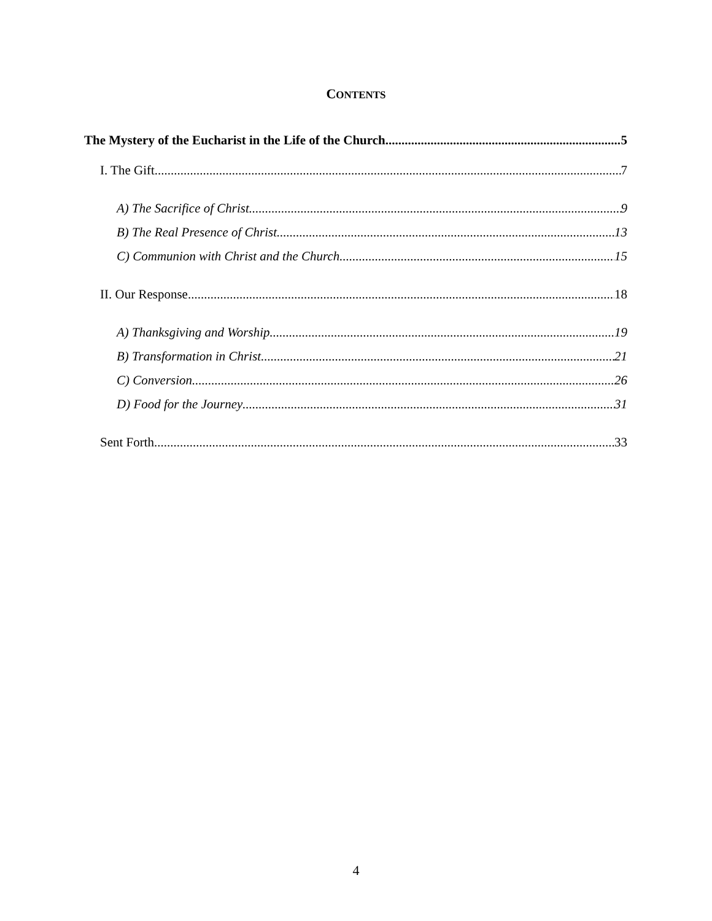CONTENTS
The Mystery of the Eucharist in the Life of the Church 5
I. The Gift 7
A) The Sacrifice of Christ 9
B) The Real Presence of Christ 13
C) Communion with Christ and the Church 15
II. Our Response 18
A) Thanksgiving and Worship 19
B) Transformation in Christ 21
C) Conversion 26
D) Food for the Journey 31
Sent Forth 33
4